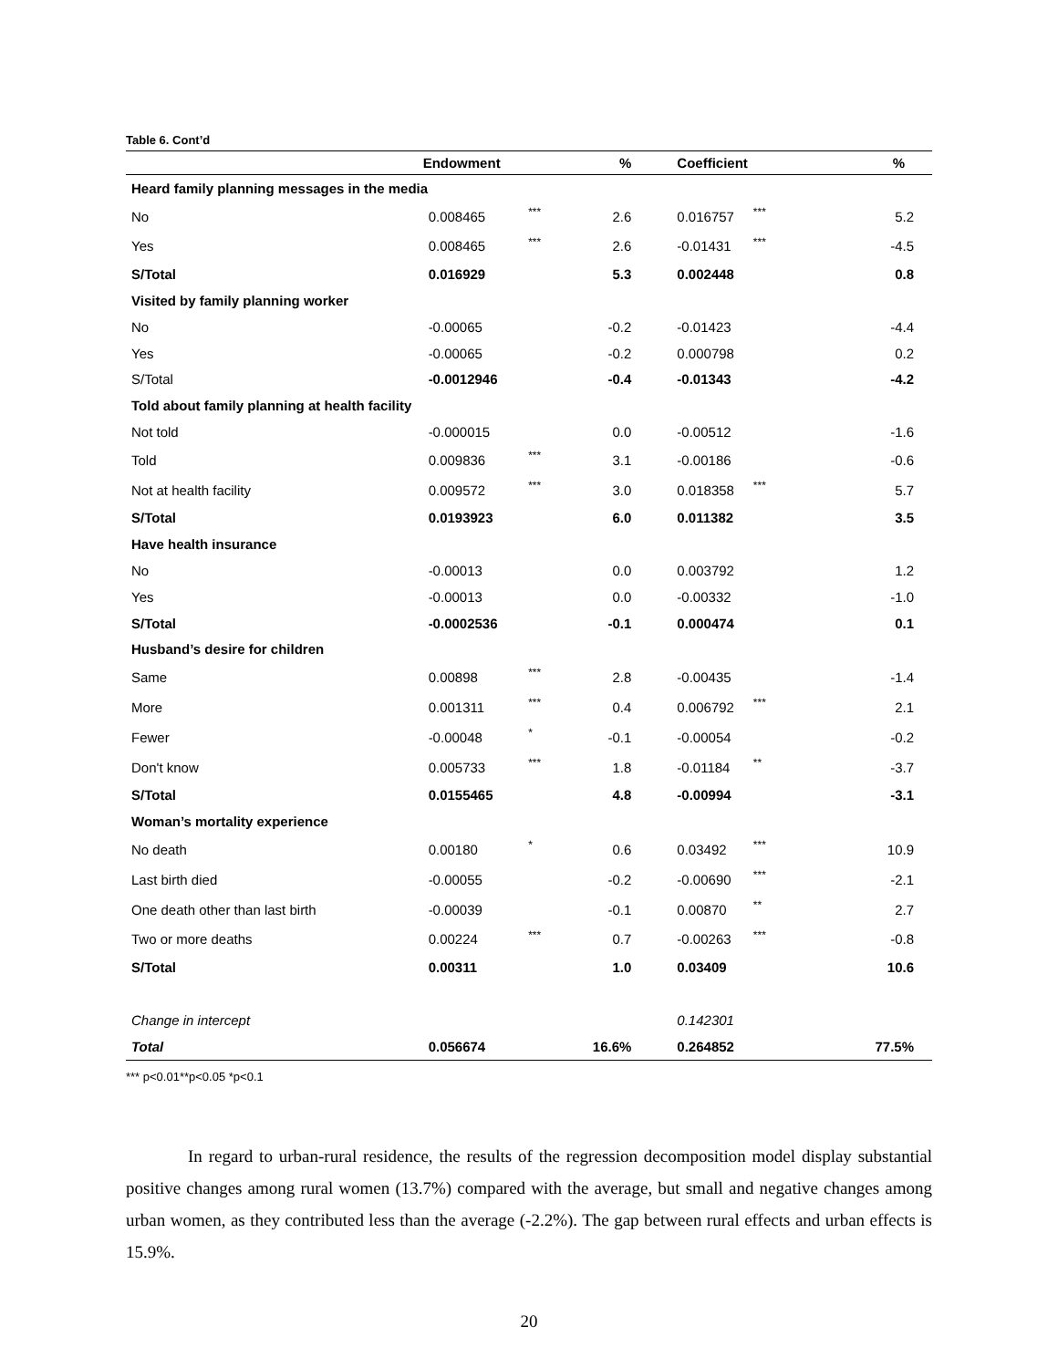Table 6. Cont’d
| | Endowment | | % | Coefficient | | % |
| --- | --- | --- | --- | --- | --- | --- |
| Heard family planning messages in the media | | | | | | |
| No | 0.008465 | *** | 2.6 | 0.016757 | *** | 5.2 |
| Yes | 0.008465 | *** | 2.6 | -0.01431 | *** | -4.5 |
| S/Total | 0.016929 | | 5.3 | 0.002448 | | 0.8 |
| Visited by family planning worker | | | | | | |
| No | -0.00065 | | -0.2 | -0.01423 | | -4.4 |
| Yes | -0.00065 | | -0.2 | 0.000798 | | 0.2 |
| S/Total | -0.0012946 | | -0.4 | -0.01343 | | -4.2 |
| Told about family planning at health facility | | | | | | |
| Not told | -0.000015 | | 0.0 | -0.00512 | | -1.6 |
| Told | 0.009836 | *** | 3.1 | -0.00186 | | -0.6 |
| Not at health facility | 0.009572 | *** | 3.0 | 0.018358 | *** | 5.7 |
| S/Total | 0.0193923 | | 6.0 | 0.011382 | | 3.5 |
| Have health insurance | | | | | | |
| No | -0.00013 | | 0.0 | 0.003792 | | 1.2 |
| Yes | -0.00013 | | 0.0 | -0.00332 | | -1.0 |
| S/Total | -0.0002536 | | -0.1 | 0.000474 | | 0.1 |
| Husband’s desire for children | | | | | | |
| Same | 0.00898 | *** | 2.8 | -0.00435 | | -1.4 |
| More | 0.001311 | *** | 0.4 | 0.006792 | *** | 2.1 |
| Fewer | -0.00048 | * | -0.1 | -0.00054 | | -0.2 |
| Don't know | 0.005733 | *** | 1.8 | -0.01184 | ** | -3.7 |
| S/Total | 0.0155465 | | 4.8 | -0.00994 | | -3.1 |
| Woman’s mortality experience | | | | | | |
| No death | 0.00180 | * | 0.6 | 0.03492 | *** | 10.9 |
| Last birth died | -0.00055 | | -0.2 | -0.00690 | *** | -2.1 |
| One death other than last birth | -0.00039 | | -0.1 | 0.00870 | ** | 2.7 |
| Two or more deaths | 0.00224 | *** | 0.7 | -0.00263 | *** | -0.8 |
| S/Total | 0.00311 | | 1.0 | 0.03409 | | 10.6 |
| Change in intercept | | | | 0.142301 | | |
| Total | 0.056674 | | 16.6% | 0.264852 | | 77.5% |
*** p<0.01**p<0.05 *p<0.1
In regard to urban-rural residence, the results of the regression decomposition model display substantial positive changes among rural women (13.7%) compared with the average, but small and negative changes among urban women, as they contributed less than the average (-2.2%). The gap between rural effects and urban effects is 15.9%.
20